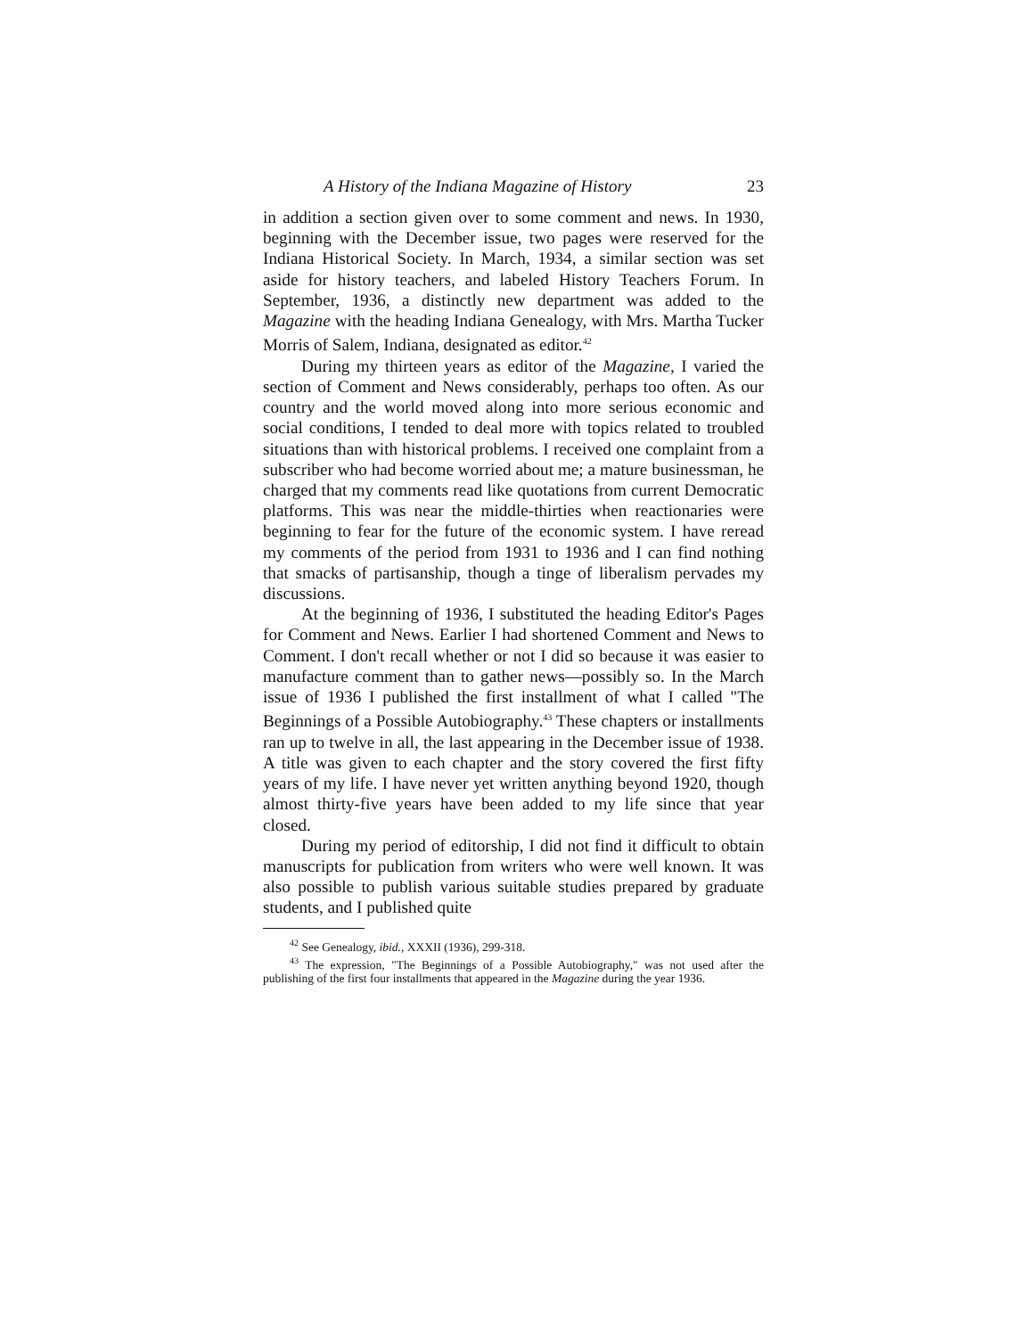A History of the Indiana Magazine of History 23
in addition a section given over to some comment and news. In 1930, beginning with the December issue, two pages were reserved for the Indiana Historical Society. In March, 1934, a similar section was set aside for history teachers, and labeled History Teachers Forum. In September, 1936, a distinctly new department was added to the Magazine with the heading Indiana Genealogy, with Mrs. Martha Tucker Morris of Salem, Indiana, designated as editor.<sup>42</sup>
During my thirteen years as editor of the Magazine, I varied the section of Comment and News considerably, perhaps too often. As our country and the world moved along into more serious economic and social conditions, I tended to deal more with topics related to troubled situations than with historical problems. I received one complaint from a subscriber who had become worried about me; a mature businessman, he charged that my comments read like quotations from current Democratic platforms. This was near the middle-thirties when reactionaries were beginning to fear for the future of the economic system. I have reread my comments of the period from 1931 to 1936 and I can find nothing that smacks of partisanship, though a tinge of liberalism pervades my discussions.
At the beginning of 1936, I substituted the heading Editor's Pages for Comment and News. Earlier I had shortened Comment and News to Comment. I don't recall whether or not I did so because it was easier to manufacture comment than to gather news—possibly so. In the March issue of 1936 I published the first installment of what I called "The Beginnings of a Possible Autobiography.<sup>43</sup> These chapters or installments ran up to twelve in all, the last appearing in the December issue of 1938. A title was given to each chapter and the story covered the first fifty years of my life. I have never yet written anything beyond 1920, though almost thirty-five years have been added to my life since that year closed.
During my period of editorship, I did not find it difficult to obtain manuscripts for publication from writers who were well known. It was also possible to publish various suitable studies prepared by graduate students, and I published quite
<sup>42</sup> See Genealogy, ibid., XXXII (1936), 299-318.
<sup>43</sup> The expression, "The Beginnings of a Possible Autobiography," was not used after the publishing of the first four installments that appeared in the Magazine during the year 1936.